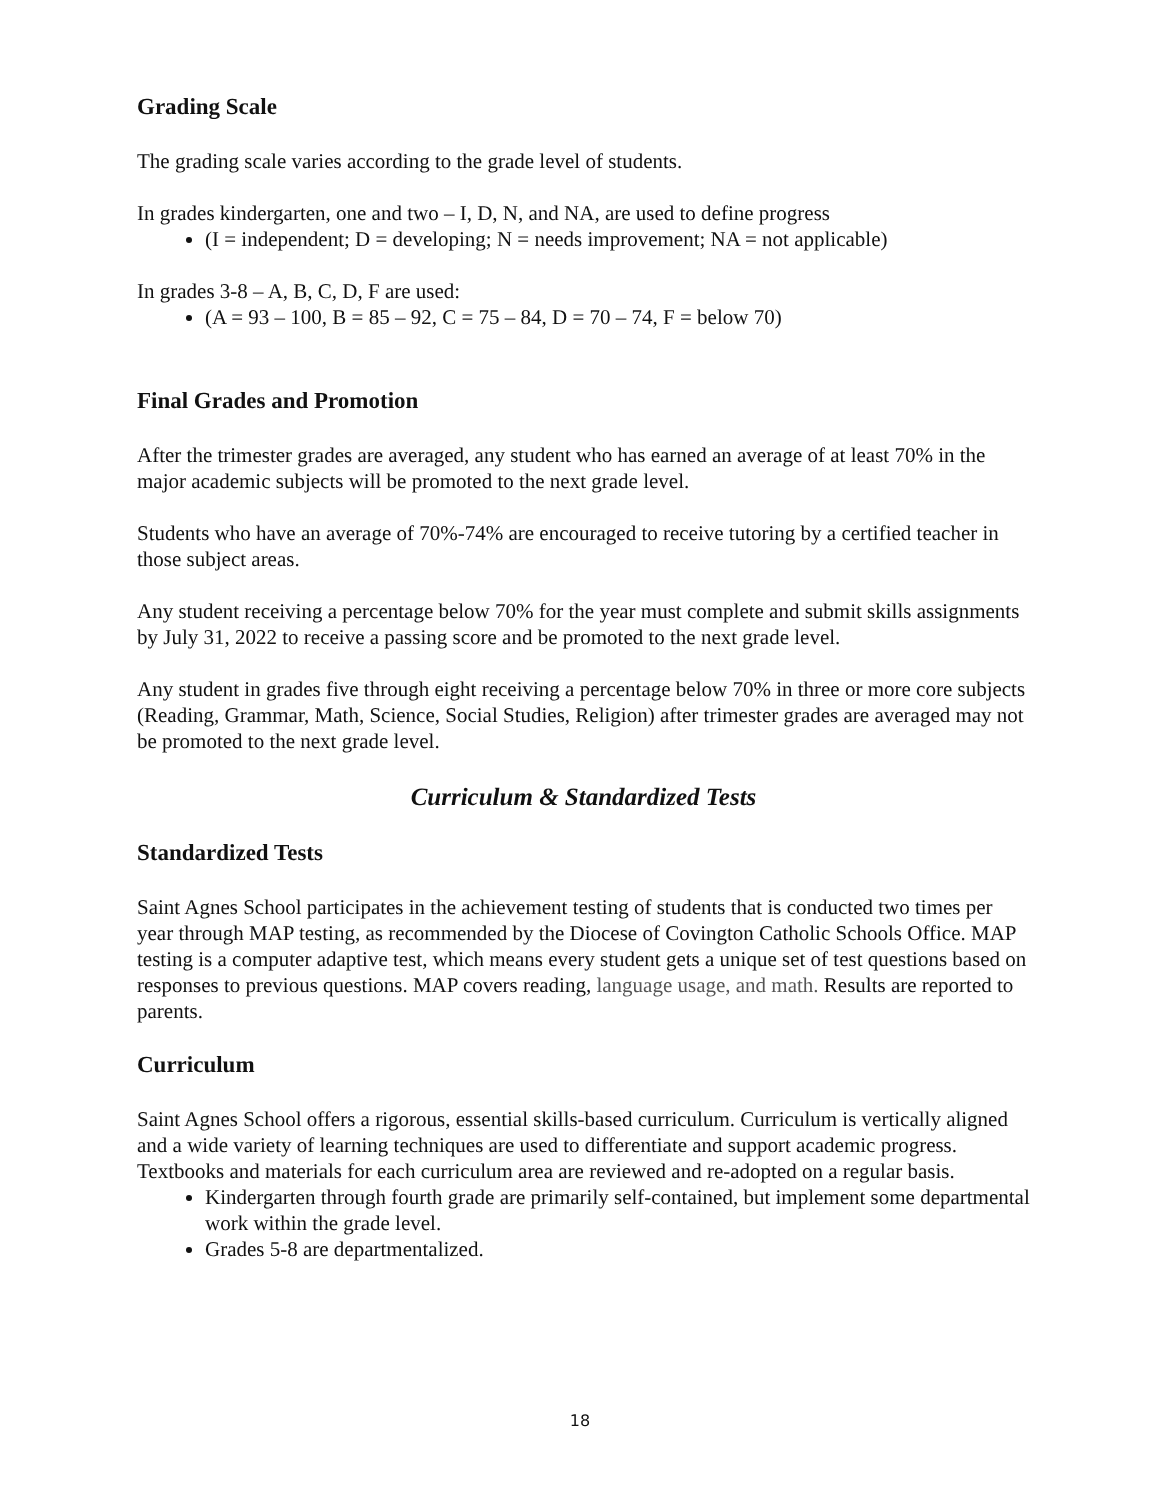Grading Scale
The grading scale varies according to the grade level of students.
In grades kindergarten, one and two – I, D, N, and NA, are used to define progress
(I = independent; D = developing; N = needs improvement; NA = not applicable)
In grades 3-8 – A, B, C, D, F are used:
(A = 93 – 100, B = 85 – 92, C = 75 – 84, D = 70 – 74, F = below 70)
Final Grades and Promotion
After the trimester grades are averaged, any student who has earned an average of at least 70% in the major academic subjects will be promoted to the next grade level.
Students who have an average of 70%-74% are encouraged to receive tutoring by a certified teacher in those subject areas.
Any student receiving a percentage below 70% for the year must complete and submit skills assignments by July 31, 2022 to receive a passing score and be promoted to the next grade level.
Any student in grades five through eight receiving a percentage below 70% in three or more core subjects (Reading, Grammar, Math, Science, Social Studies, Religion) after trimester grades are averaged may not be promoted to the next grade level.
Curriculum & Standardized Tests
Standardized Tests
Saint Agnes School participates in the achievement testing of students that is conducted two times per year through MAP testing, as recommended by the Diocese of Covington Catholic Schools Office. MAP testing is a computer adaptive test, which means every student gets a unique set of test questions based on responses to previous questions. MAP covers reading, language usage, and math. Results are reported to parents.
Curriculum
Saint Agnes School offers a rigorous, essential skills-based curriculum. Curriculum is vertically aligned and a wide variety of learning techniques are used to differentiate and support academic progress. Textbooks and materials for each curriculum area are reviewed and re-adopted on a regular basis.
Kindergarten through fourth grade are primarily self-contained, but implement some departmental work within the grade level.
Grades 5-8 are departmentalized.
18